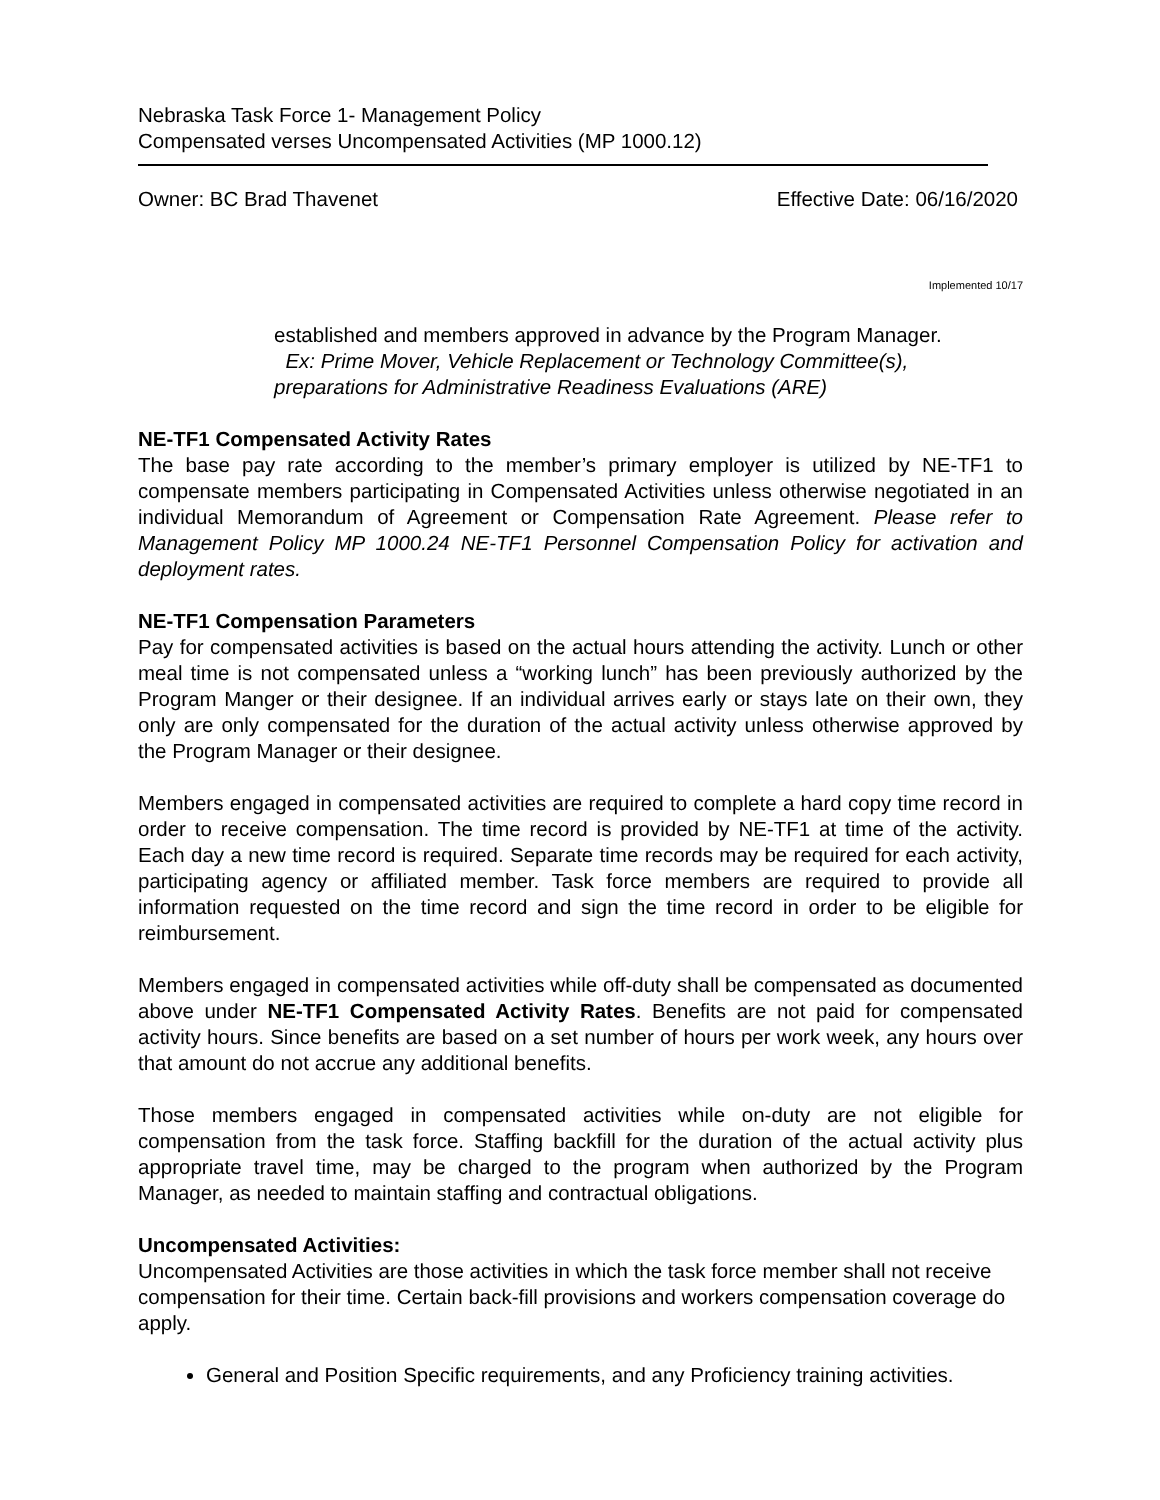Nebraska Task Force 1- Management Policy
Compensated verses Uncompensated Activities (MP 1000.12)
Owner: BC Brad Thavenet Effective Date: 06/16/2020
Implemented 10/17
established and members approved in advance by the Program Manager.
Ex: Prime Mover, Vehicle Replacement or Technology Committee(s), preparations for Administrative Readiness Evaluations (ARE)
NE-TF1 Compensated Activity Rates
The base pay rate according to the member’s primary employer is utilized by NE-TF1 to compensate members participating in Compensated Activities unless otherwise negotiated in an individual Memorandum of Agreement or Compensation Rate Agreement. Please refer to Management Policy MP 1000.24 NE-TF1 Personnel Compensation Policy for activation and deployment rates.
NE-TF1 Compensation Parameters
Pay for compensated activities is based on the actual hours attending the activity. Lunch or other meal time is not compensated unless a “working lunch” has been previously authorized by the Program Manger or their designee. If an individual arrives early or stays late on their own, they only are only compensated for the duration of the actual activity unless otherwise approved by the Program Manager or their designee.
Members engaged in compensated activities are required to complete a hard copy time record in order to receive compensation. The time record is provided by NE-TF1 at time of the activity. Each day a new time record is required. Separate time records may be required for each activity, participating agency or affiliated member. Task force members are required to provide all information requested on the time record and sign the time record in order to be eligible for reimbursement.
Members engaged in compensated activities while off-duty shall be compensated as documented above under NE-TF1 Compensated Activity Rates. Benefits are not paid for compensated activity hours. Since benefits are based on a set number of hours per work week, any hours over that amount do not accrue any additional benefits.
Those members engaged in compensated activities while on-duty are not eligible for compensation from the task force. Staffing backfill for the duration of the actual activity plus appropriate travel time, may be charged to the program when authorized by the Program Manager, as needed to maintain staffing and contractual obligations.
Uncompensated Activities:
Uncompensated Activities are those activities in which the task force member shall not receive compensation for their time. Certain back-fill provisions and workers compensation coverage do apply.
General and Position Specific requirements, and any Proficiency training activities.